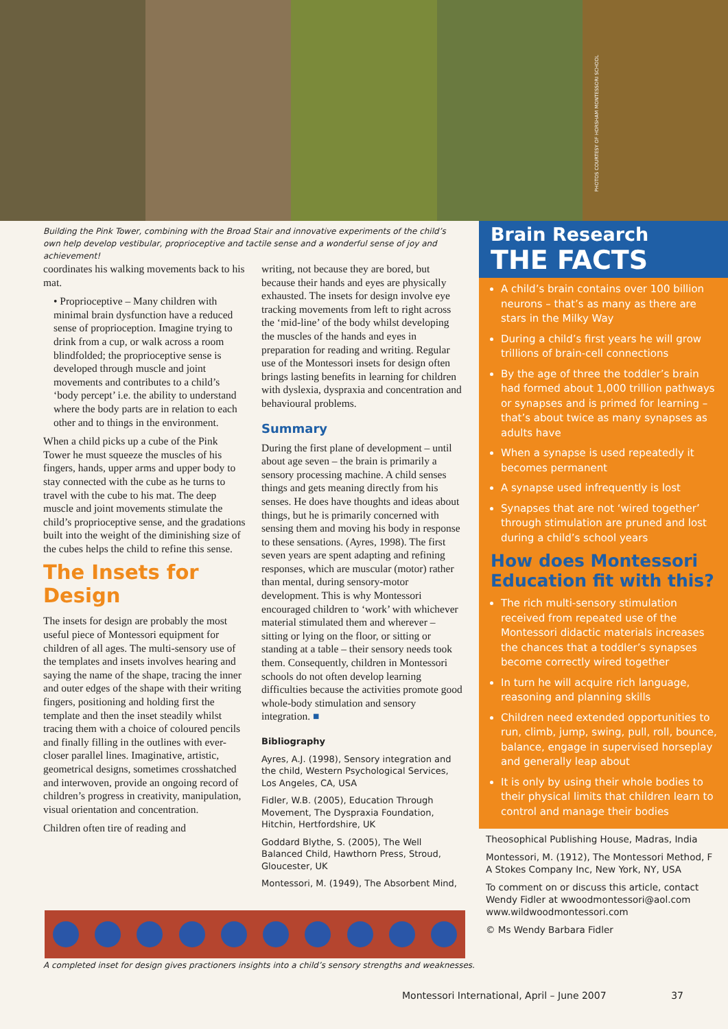PHOTOS COURTESY OF HORSHAM MONTESSORI SCHOOL
Building the Pink Tower, combining with the Broad Stair and innovative experiments of the child’s own help develop vestibular, proprioceptive and tactile sense and a wonderful sense of joy and achievement!
coordinates his walking movements back to his mat.
• Proprioceptive – Many children with minimal brain dysfunction have a reduced sense of proprioception. Imagine trying to drink from a cup, or walk across a room blindfolded; the proprioceptive sense is developed through muscle and joint movements and contributes to a child’s ‘body percept’ i.e. the ability to understand where the body parts are in relation to each other and to things in the environment.
When a child picks up a cube of the Pink Tower he must squeeze the muscles of his fingers, hands, upper arms and upper body to stay connected with the cube as he turns to travel with the cube to his mat. The deep muscle and joint movements stimulate the child’s proprioceptive sense, and the gradations built into the weight of the diminishing size of the cubes helps the child to refine this sense.
The Insets for Design
The insets for design are probably the most useful piece of Montessori equipment for children of all ages. The multi-sensory use of the templates and insets involves hearing and saying the name of the shape, tracing the inner and outer edges of the shape with their writing fingers, positioning and holding first the template and then the inset steadily whilst tracing them with a choice of coloured pencils and finally filling in the outlines with ever-closer parallel lines. Imaginative, artistic, geometrical designs, sometimes crosshatched and interwoven, provide an ongoing record of children’s progress in creativity, manipulation, visual orientation and concentration.
Children often tire of reading and
writing, not because they are bored, but because their hands and eyes are physically exhausted. The insets for design involve eye tracking movements from left to right across the ‘mid-line’ of the body whilst developing the muscles of the hands and eyes in preparation for reading and writing. Regular use of the Montessori insets for design often brings lasting benefits in learning for children with dyslexia, dyspraxia and concentration and behavioural problems.
Summary
During the first plane of development – until about age seven – the brain is primarily a sensory processing machine. A child senses things and gets meaning directly from his senses. He does have thoughts and ideas about things, but he is primarily concerned with sensing them and moving his body in response to these sensations. (Ayres, 1998). The first seven years are spent adapting and refining responses, which are muscular (motor) rather than mental, during sensory-motor development. This is why Montessori encouraged children to ‘work’ with whichever material stimulated them and wherever – sitting or lying on the floor, or sitting or standing at a table – their sensory needs took them. Consequently, children in Montessori schools do not often develop learning difficulties because the activities promote good whole-body stimulation and sensory integration. ■
Bibliography
Ayres, A.J. (1998), Sensory integration and the child, Western Psychological Services, Los Angeles, CA, USA
Fidler, W.B. (2005), Education Through Movement, The Dyspraxia Foundation, Hitchin, Hertfordshire, UK
Goddard Blythe, S. (2005), The Well Balanced Child, Hawthorn Press, Stroud, Gloucester, UK
Montessori, M. (1949), The Absorbent Mind,
Brain Research
THE FACTS
A child’s brain contains over 100 billion neurons – that’s as many as there are stars in the Milky Way
During a child’s first years he will grow trillions of brain-cell connections
By the age of three the toddler’s brain had formed about 1,000 trillion pathways or synapses and is primed for learning – that’s about twice as many synapses as adults have
When a synapse is used repeatedly it becomes permanent
A synapse used infrequently is lost
Synapses that are not ‘wired together’ through stimulation are pruned and lost during a child’s school years
How does Montessori Education fit with this?
The rich multi-sensory stimulation received from repeated use of the Montessori didactic materials increases the chances that a toddler’s synapses become correctly wired together
In turn he will acquire rich language, reasoning and planning skills
Children need extended opportunities to run, climb, jump, swing, pull, roll, bounce, balance, engage in supervised horseplay and generally leap about
It is only by using their whole bodies to their physical limits that children learn to control and manage their bodies
Theosophical Publishing House, Madras, India
Montessori, M. (1912), The Montessori Method, F A Stokes Company Inc, New York, NY, USA
To comment on or discuss this article, contact Wendy Fidler at wwoodmontessori@aol.com www.wildwoodmontessori.com
© Ms Wendy Barbara Fidler
A completed inset for design gives practioners insights into a child’s sensory strengths and weaknesses.
Montessori International, April – June 2007 37